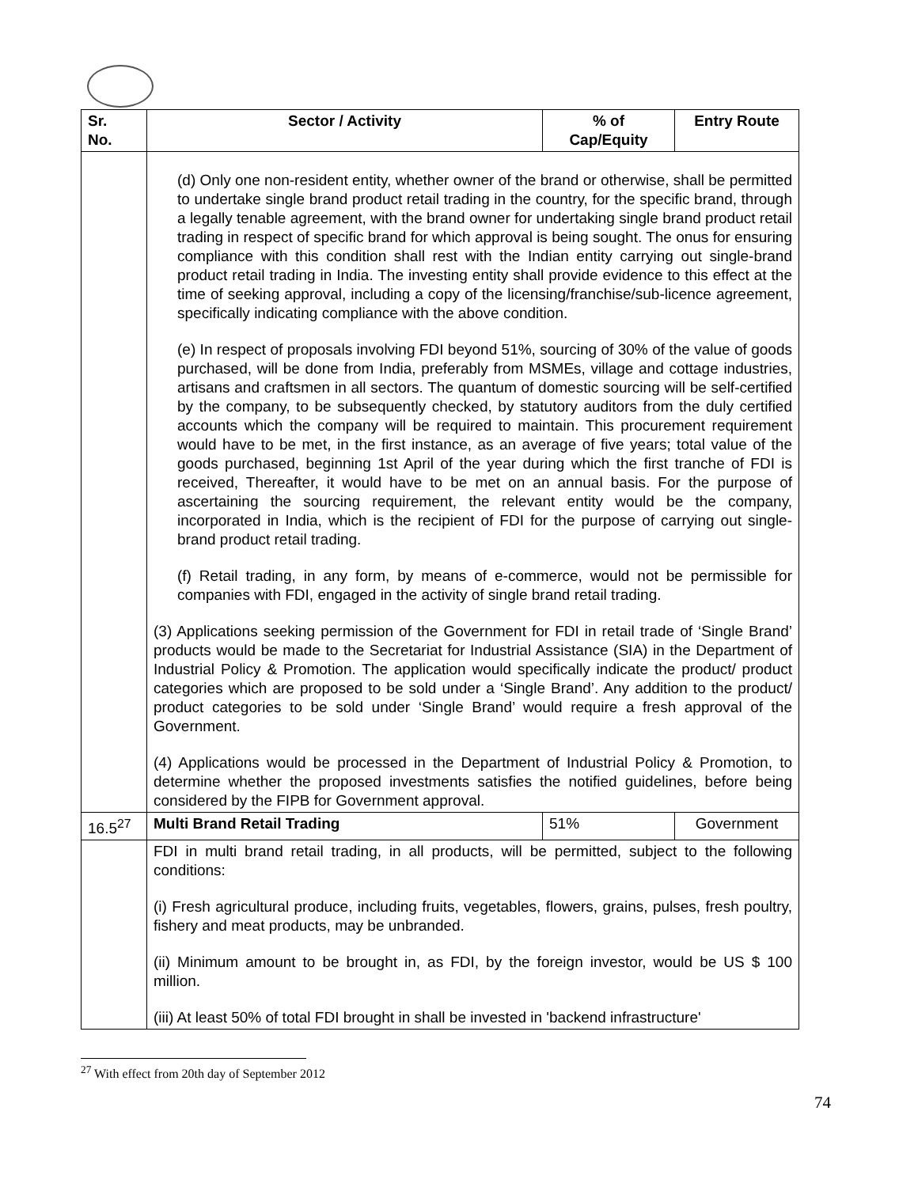| Sr. No. | Sector / Activity | % of Cap/Equity | Entry Route |
| --- | --- | --- | --- |
| | (d) Only one non-resident entity, whether owner of the brand or otherwise, shall be permitted to undertake single brand product retail trading in the country, for the specific brand, through a legally tenable agreement, with the brand owner for undertaking single brand product retail trading in respect of specific brand for which approval is being sought. The onus for ensuring compliance with this condition shall rest with the Indian entity carrying out single-brand product retail trading in India. The investing entity shall provide evidence to this effect at the time of seeking approval, including a copy of the licensing/franchise/sub-licence agreement, specifically indicating compliance with the above condition. (e) In respect of proposals involving FDI beyond 51%, sourcing of 30% of the value of goods purchased, will be done from India, preferably from MSMEs, village and cottage industries, artisans and craftsmen in all sectors. The quantum of domestic sourcing will be self-certified by the company, to be subsequently checked, by statutory auditors from the duly certified accounts which the company will be required to maintain. This procurement requirement would have to be met, in the first instance, as an average of five years; total value of the goods purchased, beginning 1st April of the year during which the first tranche of FDI is received, Thereafter, it would have to be met on an annual basis. For the purpose of ascertaining the sourcing requirement, the relevant entity would be the company, incorporated in India, which is the recipient of FDI for the purpose of carrying out single-brand product retail trading. (f) Retail trading, in any form, by means of e-commerce, would not be permissible for companies with FDI, engaged in the activity of single brand retail trading. (3) Applications seeking permission of the Government for FDI in retail trade of ‘Single Brand’ products would be made to the Secretariat for Industrial Assistance (SIA) in the Department of Industrial Policy & Promotion. The application would specifically indicate the product/ product categories which are proposed to be sold under a ‘Single Brand’. Any addition to the product/ product categories to be sold under ‘Single Brand’ would require a fresh approval of the Government. (4) Applications would be processed in the Department of Industrial Policy & Promotion, to determine whether the proposed investments satisfies the notified guidelines, before being considered by the FIPB for Government approval. | | |
| 16.5<sup>27</sup> | Multi Brand Retail Trading | 51% | Government |
| | FDI in multi brand retail trading, in all products, will be permitted, subject to the following conditions: (i) Fresh agricultural produce, including fruits, vegetables, flowers, grains, pulses, fresh poultry, fishery and meat products, may be unbranded. (ii) Minimum amount to be brought in, as FDI, by the foreign investor, would be US $ 100 million. (iii) At least 50% of total FDI brought in shall be invested in 'backend infrastructure' | | |
<sup>27</sup> With effect from 20th day of September 2012
74